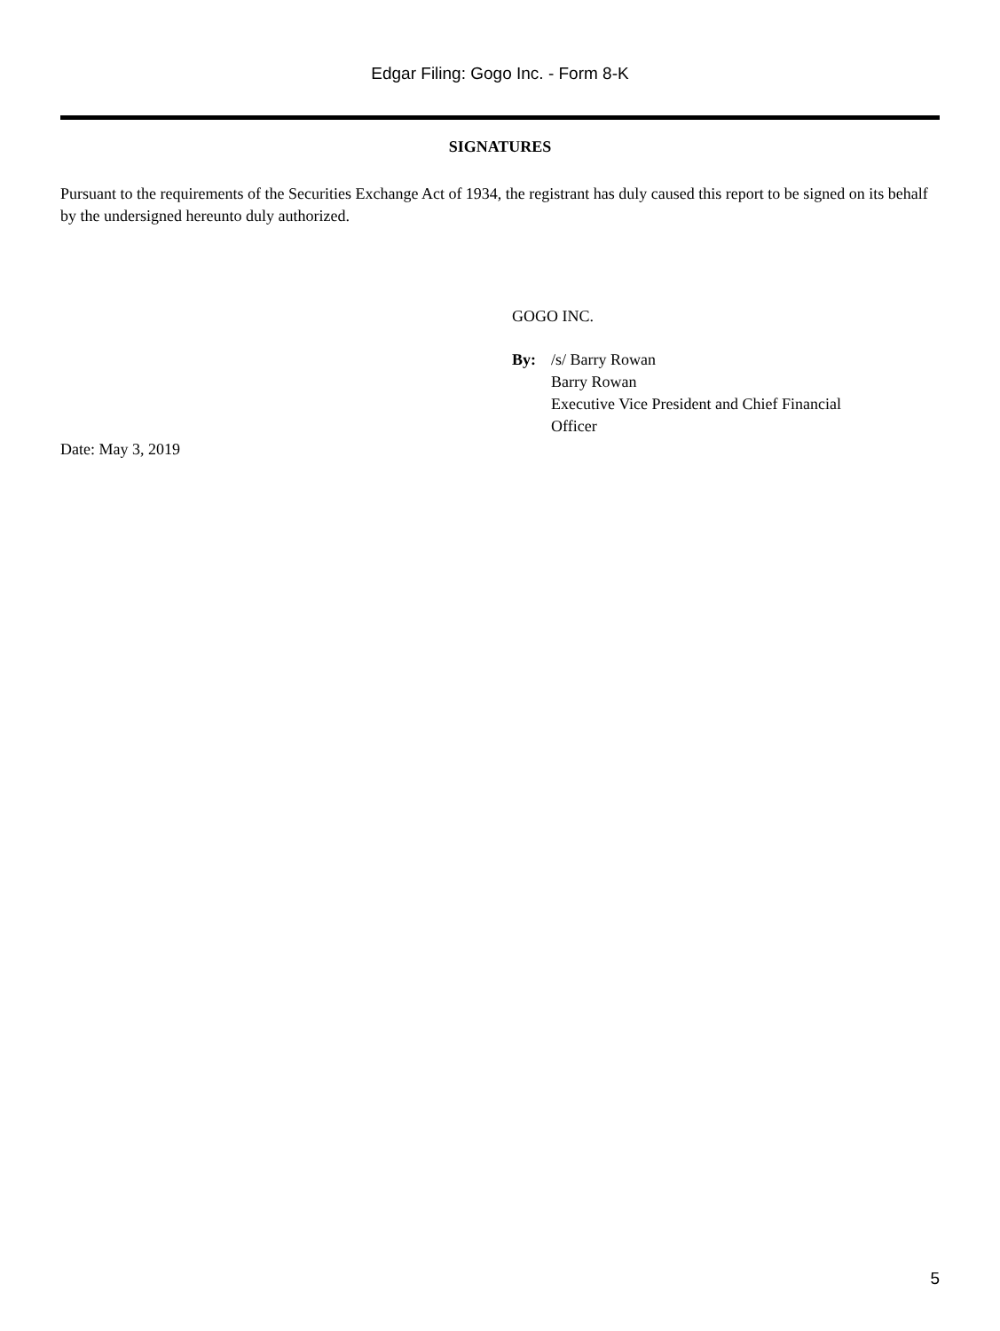Edgar Filing: Gogo Inc. - Form 8-K
SIGNATURES
Pursuant to the requirements of the Securities Exchange Act of 1934, the registrant has duly caused this report to be signed on its behalf by the undersigned hereunto duly authorized.
GOGO INC.
| By: | /s/ Barry Rowan Barry Rowan Executive Vice President and Chief Financial Officer |
Date: May 3, 2019
5